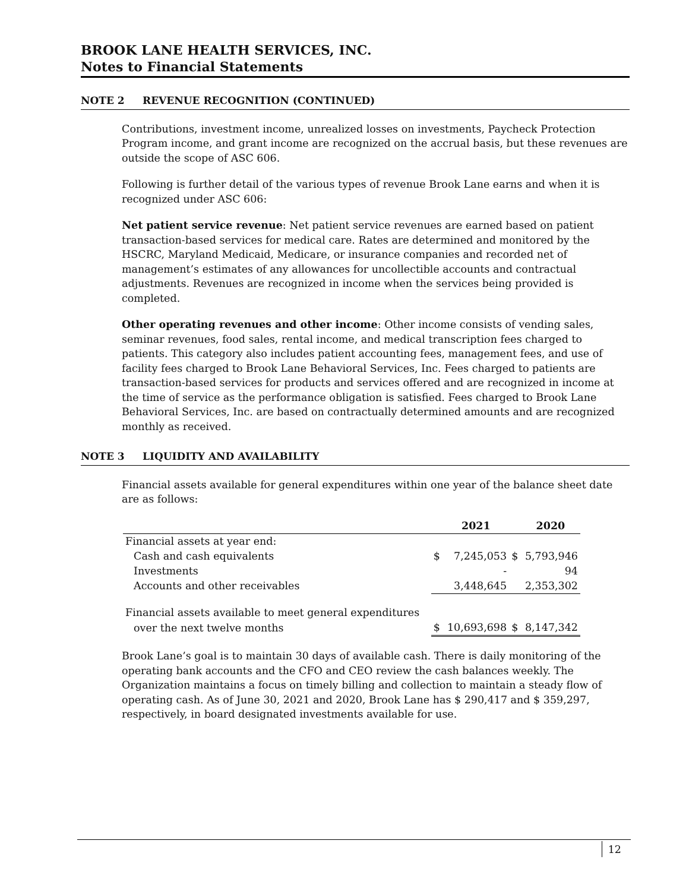BROOK LANE HEALTH SERVICES, INC.
Notes to Financial Statements
NOTE 2 REVENUE RECOGNITION (CONTINUED)
Contributions, investment income, unrealized losses on investments, Paycheck Protection Program income, and grant income are recognized on the accrual basis, but these revenues are outside the scope of ASC 606.
Following is further detail of the various types of revenue Brook Lane earns and when it is recognized under ASC 606:
Net patient service revenue: Net patient service revenues are earned based on patient transaction-based services for medical care. Rates are determined and monitored by the HSCRC, Maryland Medicaid, Medicare, or insurance companies and recorded net of management’s estimates of any allowances for uncollectible accounts and contractual adjustments. Revenues are recognized in income when the services being provided is completed.
Other operating revenues and other income: Other income consists of vending sales, seminar revenues, food sales, rental income, and medical transcription fees charged to patients. This category also includes patient accounting fees, management fees, and use of facility fees charged to Brook Lane Behavioral Services, Inc. Fees charged to patients are transaction-based services for products and services offered and are recognized in income at the time of service as the performance obligation is satisfied. Fees charged to Brook Lane Behavioral Services, Inc. are based on contractually determined amounts and are recognized monthly as received.
NOTE 3 LIQUIDITY AND AVAILABILITY
Financial assets available for general expenditures within one year of the balance sheet date are as follows:
| | | 2021 | | 2020 |
| --- | --- | --- | --- | --- |
| Financial assets at year end: | | | | |
| Cash and cash equivalents | $ | 7,245,053 | $ | 5,793,946 |
| Investments | | - | | 94 |
| Accounts and other receivables | | 3,448,645 | | 2,353,302 |
| Financial assets available to meet general expenditures | | | | |
| over the next twelve months | $ | 10,693,698 | $ | 8,147,342 |
Brook Lane’s goal is to maintain 30 days of available cash. There is daily monitoring of the operating bank accounts and the CFO and CEO review the cash balances weekly. The Organization maintains a focus on timely billing and collection to maintain a steady flow of operating cash. As of June 30, 2021 and 2020, Brook Lane has $ 290,417 and $ 359,297, respectively, in board designated investments available for use.
12